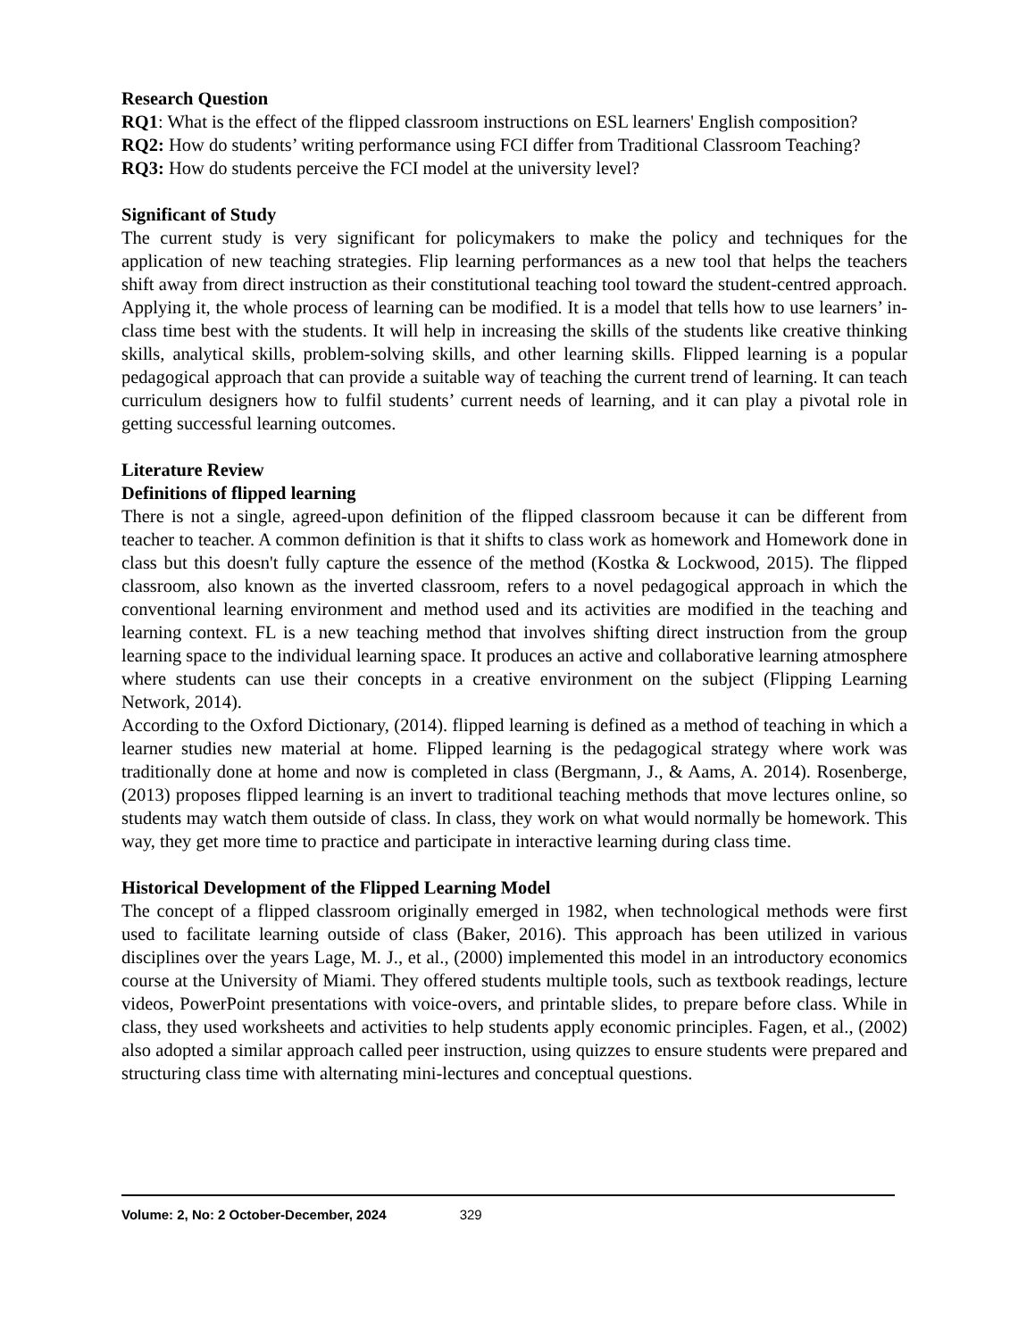Research Question
RQ1: What is the effect of the flipped classroom instructions on ESL learners' English composition?
RQ2: How do students’ writing performance using FCI differ from Traditional Classroom Teaching?
RQ3: How do students perceive the FCI model at the university level?
Significant of Study
The current study is very significant for policymakers to make the policy and techniques for the application of new teaching strategies. Flip learning performances as a new tool that helps the teachers shift away from direct instruction as their constitutional teaching tool toward the student-centred approach. Applying it, the whole process of learning can be modified. It is a model that tells how to use learners’ in-class time best with the students. It will help in increasing the skills of the students like creative thinking skills, analytical skills, problem-solving skills, and other learning skills. Flipped learning is a popular pedagogical approach that can provide a suitable way of teaching the current trend of learning. It can teach curriculum designers how to fulfil students’ current needs of learning, and it can play a pivotal role in getting successful learning outcomes.
Literature Review
Definitions of flipped learning
There is not a single, agreed-upon definition of the flipped classroom because it can be different from teacher to teacher. A common definition is that it shifts to class work as homework and Homework done in class but this doesn't fully capture the essence of the method (Kostka & Lockwood, 2015). The flipped classroom, also known as the inverted classroom, refers to a novel pedagogical approach in which the conventional learning environment and method used and its activities are modified in the teaching and learning context. FL is a new teaching method that involves shifting direct instruction from the group learning space to the individual learning space. It produces an active and collaborative learning atmosphere where students can use their concepts in a creative environment on the subject (Flipping Learning Network, 2014).
According to the Oxford Dictionary, (2014). flipped learning is defined as a method of teaching in which a learner studies new material at home. Flipped learning is the pedagogical strategy where work was traditionally done at home and now is completed in class (Bergmann, J., & Aams, A. 2014). Rosenberge, (2013) proposes flipped learning is an invert to traditional teaching methods that move lectures online, so students may watch them outside of class. In class, they work on what would normally be homework. This way, they get more time to practice and participate in interactive learning during class time.
Historical Development of the Flipped Learning Model
The concept of a flipped classroom originally emerged in 1982, when technological methods were first used to facilitate learning outside of class (Baker, 2016). This approach has been utilized in various disciplines over the years Lage, M. J., et al., (2000) implemented this model in an introductory economics course at the University of Miami. They offered students multiple tools, such as textbook readings, lecture videos, PowerPoint presentations with voice-overs, and printable slides, to prepare before class. While in class, they used worksheets and activities to help students apply economic principles. Fagen, et al., (2002) also adopted a similar approach called peer instruction, using quizzes to ensure students were prepared and structuring class time with alternating mini-lectures and conceptual questions.
Volume: 2, No: 2 October-December, 2024 329